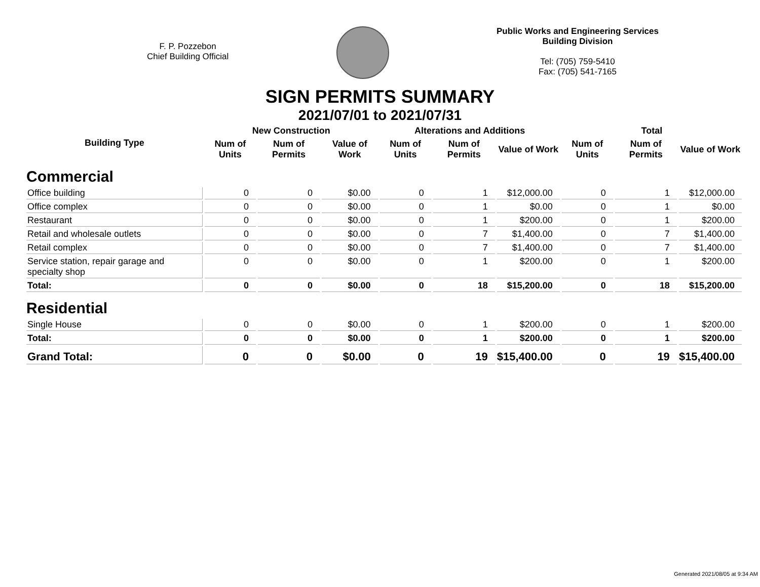F. P. Pozzebon
Chief Building Official
Public Works and Engineering Services
Building Division
Tel: (705) 759-5410
Fax: (705) 541-7165
SIGN PERMITS SUMMARY
2021/07/01 to 2021/07/31
| Building Type | New Construction | | | Alterations and Additions | | | Total | | |
| --- | --- | --- | --- | --- | --- | --- | --- | --- | --- |
| | Num of Units | Num of Permits | Value of Work | Num of Units | Num of Permits | Value of Work | Num of Units | Num of Permits | Value of Work |
| Commercial | | | | | | | | | |
| Office building | 0 | 0 | $0.00 | 0 | 1 | $12,000.00 | 0 | 1 | $12,000.00 |
| Office complex | 0 | 0 | $0.00 | 0 | 1 | $0.00 | 0 | 1 | $0.00 |
| Restaurant | 0 | 0 | $0.00 | 0 | 1 | $200.00 | 0 | 1 | $200.00 |
| Retail and wholesale outlets | 0 | 0 | $0.00 | 0 | 7 | $1,400.00 | 0 | 7 | $1,400.00 |
| Retail complex | 0 | 0 | $0.00 | 0 | 7 | $1,400.00 | 0 | 7 | $1,400.00 |
| Service station, repair garage and specialty shop | 0 | 0 | $0.00 | 0 | 1 | $200.00 | 0 | 1 | $200.00 |
| Total: | 0 | 0 | $0.00 | 0 | 18 | $15,200.00 | 0 | 18 | $15,200.00 |
| Residential | | | | | | | | | |
| Single House | 0 | 0 | $0.00 | 0 | 1 | $200.00 | 0 | 1 | $200.00 |
| Total: | 0 | 0 | $0.00 | 0 | 1 | $200.00 | 0 | 1 | $200.00 |
| Grand Total: | 0 | 0 | $0.00 | 0 | 19 | $15,400.00 | 0 | 19 | $15,400.00 |
Generated 2021/08/05 at 9:34 AM